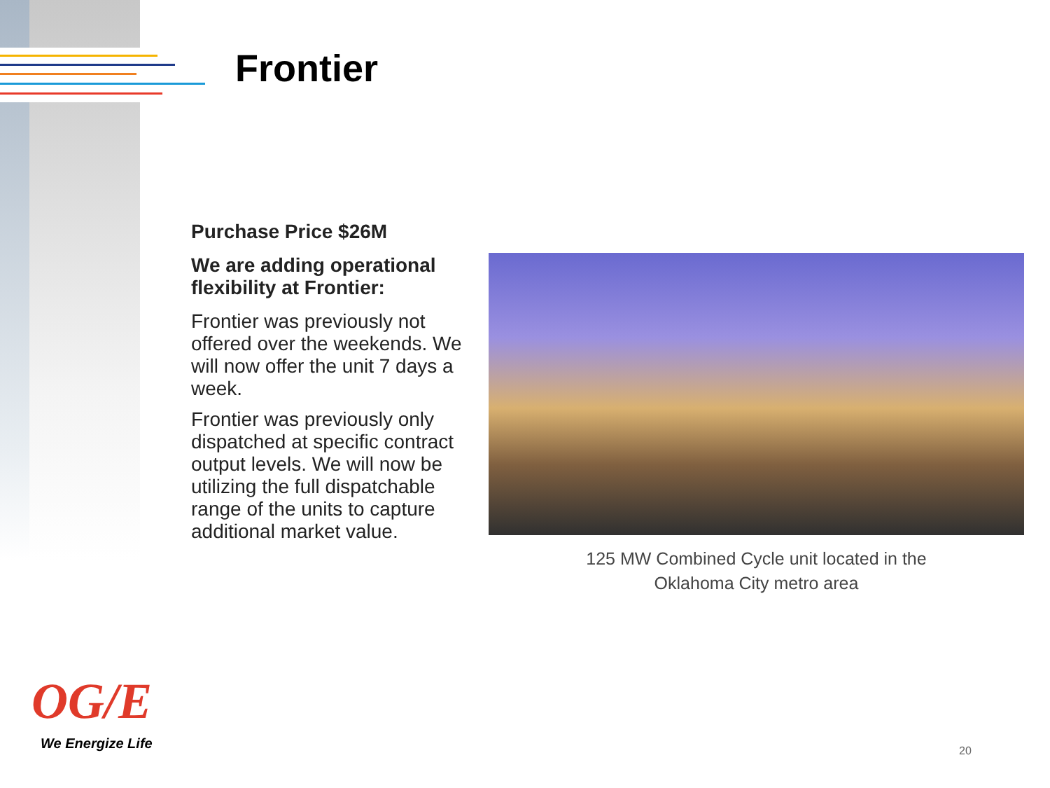Frontier
Purchase Price $26M
We are adding operational flexibility at Frontier:
Frontier was previously not offered over the weekends. We will now offer the unit 7 days a week.
Frontier was previously only dispatched at specific contract output levels. We will now be utilizing the full dispatchable range of the units to capture additional market value.
125 MW Combined Cycle unit located in the
Oklahoma City metro area
OG/E
We Energize Life 20